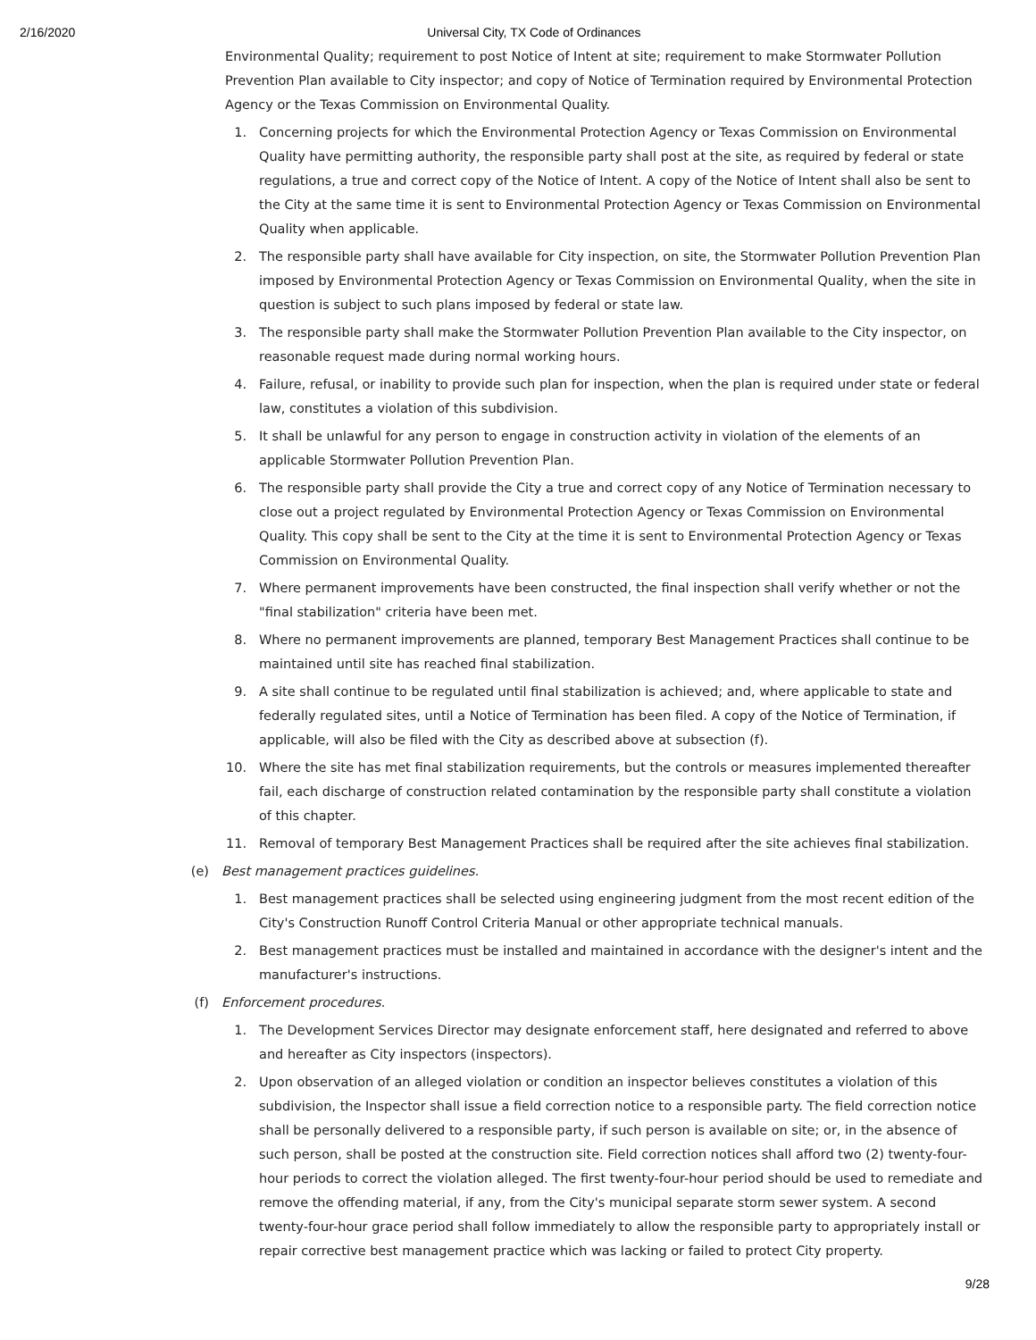2/16/2020 Universal City, TX Code of Ordinances
Environmental Quality; requirement to post Notice of Intent at site; requirement to make Stormwater Pollution Prevention Plan available to City inspector; and copy of Notice of Termination required by Environmental Protection Agency or the Texas Commission on Environmental Quality.
1. Concerning projects for which the Environmental Protection Agency or Texas Commission on Environmental Quality have permitting authority, the responsible party shall post at the site, as required by federal or state regulations, a true and correct copy of the Notice of Intent. A copy of the Notice of Intent shall also be sent to the City at the same time it is sent to Environmental Protection Agency or Texas Commission on Environmental Quality when applicable.
2. The responsible party shall have available for City inspection, on site, the Stormwater Pollution Prevention Plan imposed by Environmental Protection Agency or Texas Commission on Environmental Quality, when the site in question is subject to such plans imposed by federal or state law.
3. The responsible party shall make the Stormwater Pollution Prevention Plan available to the City inspector, on reasonable request made during normal working hours.
4. Failure, refusal, or inability to provide such plan for inspection, when the plan is required under state or federal law, constitutes a violation of this subdivision.
5. It shall be unlawful for any person to engage in construction activity in violation of the elements of an applicable Stormwater Pollution Prevention Plan.
6. The responsible party shall provide the City a true and correct copy of any Notice of Termination necessary to close out a project regulated by Environmental Protection Agency or Texas Commission on Environmental Quality. This copy shall be sent to the City at the time it is sent to Environmental Protection Agency or Texas Commission on Environmental Quality.
7. Where permanent improvements have been constructed, the final inspection shall verify whether or not the "final stabilization" criteria have been met.
8. Where no permanent improvements are planned, temporary Best Management Practices shall continue to be maintained until site has reached final stabilization.
9. A site shall continue to be regulated until final stabilization is achieved; and, where applicable to state and federally regulated sites, until a Notice of Termination has been filed. A copy of the Notice of Termination, if applicable, will also be filed with the City as described above at subsection (f).
10. Where the site has met final stabilization requirements, but the controls or measures implemented thereafter fail, each discharge of construction related contamination by the responsible party shall constitute a violation of this chapter.
11. Removal of temporary Best Management Practices shall be required after the site achieves final stabilization.
(e) Best management practices guidelines.
1. Best management practices shall be selected using engineering judgment from the most recent edition of the City's Construction Runoff Control Criteria Manual or other appropriate technical manuals.
2. Best management practices must be installed and maintained in accordance with the designer's intent and the manufacturer's instructions.
(f) Enforcement procedures.
1. The Development Services Director may designate enforcement staff, here designated and referred to above and hereafter as City inspectors (inspectors).
2. Upon observation of an alleged violation or condition an inspector believes constitutes a violation of this subdivision, the Inspector shall issue a field correction notice to a responsible party. The field correction notice shall be personally delivered to a responsible party, if such person is available on site; or, in the absence of such person, shall be posted at the construction site. Field correction notices shall afford two (2) twenty-four-hour periods to correct the violation alleged. The first twenty-four-hour period should be used to remediate and remove the offending material, if any, from the City's municipal separate storm sewer system. A second twenty-four-hour grace period shall follow immediately to allow the responsible party to appropriately install or repair corrective best management practice which was lacking or failed to protect City property.
9/28